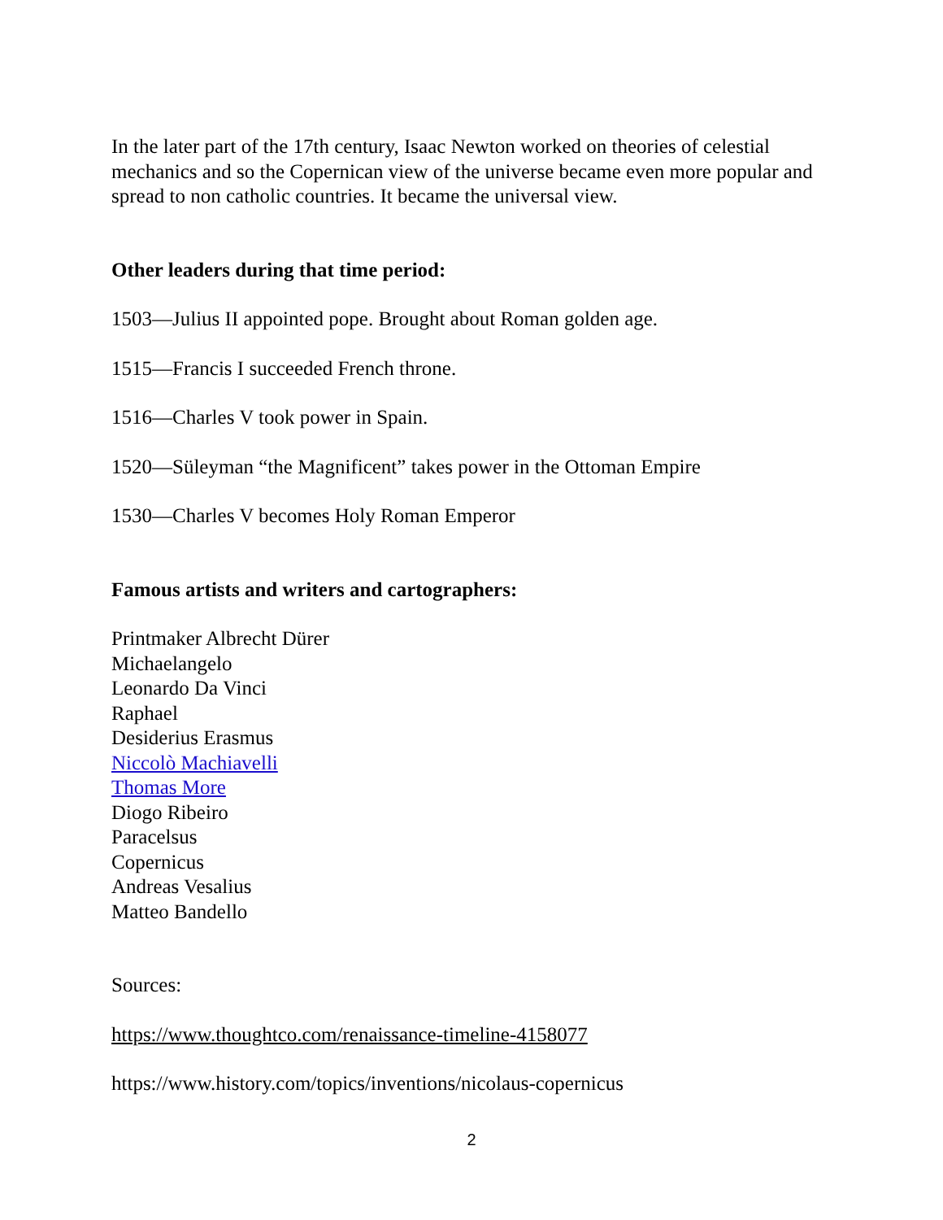In the later part of the 17th century, Isaac Newton worked on theories of celestial mechanics and so the Copernican view of the universe became even more popular and spread to non catholic countries. It became the universal view.
Other leaders during that time period:
1503—Julius II appointed pope. Brought about Roman golden age.
1515—Francis I succeeded French throne.
1516—Charles V took power in Spain.
1520—Süleyman “the Magnificent” takes power in the Ottoman Empire
1530—Charles V becomes Holy Roman Emperor
Famous artists and writers and cartographers:
Printmaker Albrecht Dürer
Michaelangelo
Leonardo Da Vinci
Raphael
Desiderius Erasmus
Niccolò Machiavelli
Thomas More
Diogo Ribeiro
Paracelsus
Copernicus
Andreas Vesalius
Matteo Bandello
Sources:
https://www.thoughtco.com/renaissance-timeline-4158077
https://www.history.com/topics/inventions/nicolaus-copernicus
2